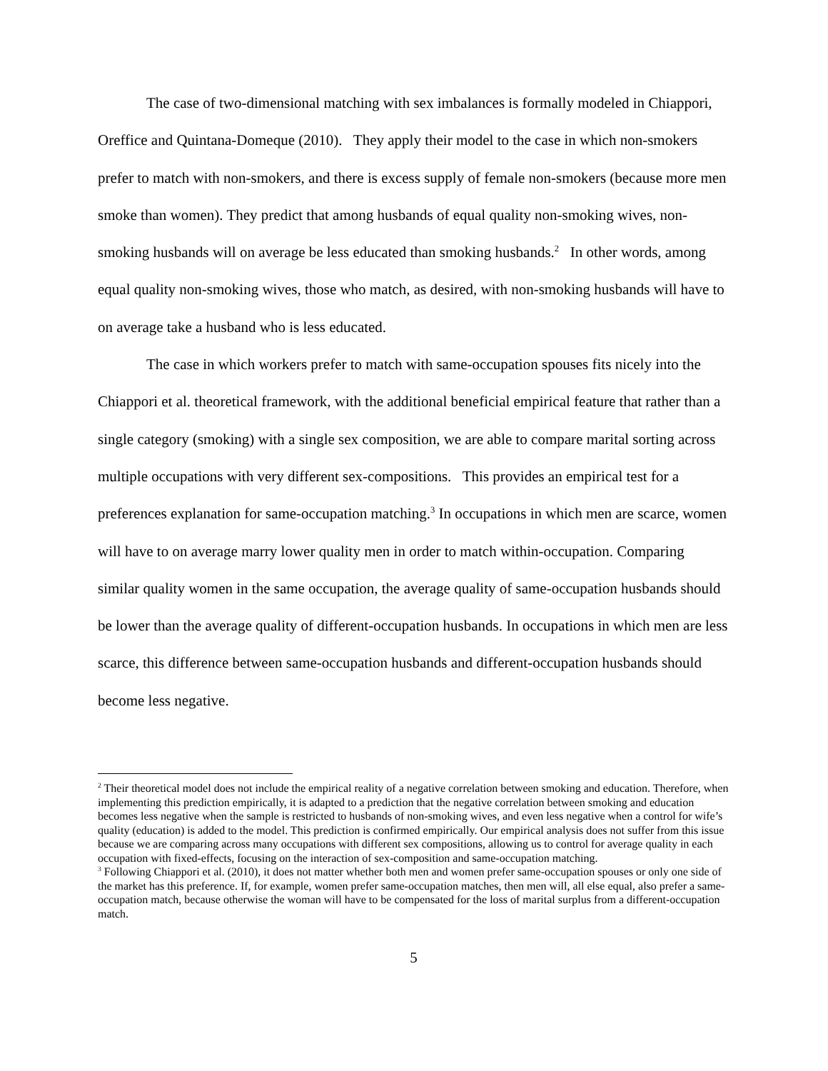The case of two-dimensional matching with sex imbalances is formally modeled in Chiappori, Oreffice and Quintana-Domeque (2010). They apply their model to the case in which non-smokers prefer to match with non-smokers, and there is excess supply of female non-smokers (because more men smoke than women). They predict that among husbands of equal quality non-smoking wives, non-smoking husbands will on average be less educated than smoking husbands.<sup>2</sup> In other words, among equal quality non-smoking wives, those who match, as desired, with non-smoking husbands will have to on average take a husband who is less educated.
The case in which workers prefer to match with same-occupation spouses fits nicely into the Chiappori et al. theoretical framework, with the additional beneficial empirical feature that rather than a single category (smoking) with a single sex composition, we are able to compare marital sorting across multiple occupations with very different sex-compositions. This provides an empirical test for a preferences explanation for same-occupation matching.<sup>3</sup> In occupations in which men are scarce, women will have to on average marry lower quality men in order to match within-occupation. Comparing similar quality women in the same occupation, the average quality of same-occupation husbands should be lower than the average quality of different-occupation husbands. In occupations in which men are less scarce, this difference between same-occupation husbands and different-occupation husbands should become less negative.
<sup>2</sup> Their theoretical model does not include the empirical reality of a negative correlation between smoking and education. Therefore, when implementing this prediction empirically, it is adapted to a prediction that the negative correlation between smoking and education becomes less negative when the sample is restricted to husbands of non-smoking wives, and even less negative when a control for wife’s quality (education) is added to the model. This prediction is confirmed empirically. Our empirical analysis does not suffer from this issue because we are comparing across many occupations with different sex compositions, allowing us to control for average quality in each occupation with fixed-effects, focusing on the interaction of sex-composition and same-occupation matching.
<sup>3</sup> Following Chiappori et al. (2010), it does not matter whether both men and women prefer same-occupation spouses or only one side of the market has this preference. If, for example, women prefer same-occupation matches, then men will, all else equal, also prefer a same-occupation match, because otherwise the woman will have to be compensated for the loss of marital surplus from a different-occupation match.
5